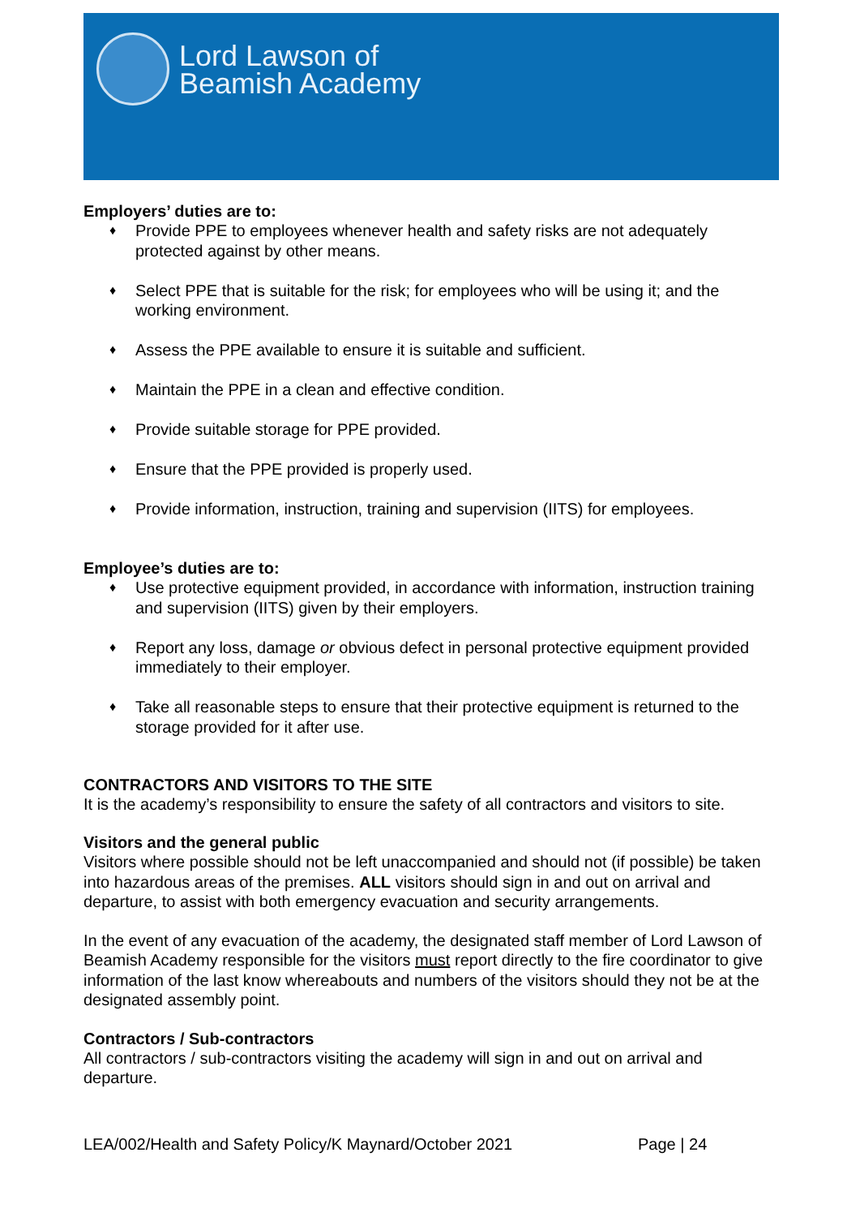Lord Lawson of
Beamish Academy
Employers’ duties are to:
♦ Provide PPE to employees whenever health and safety risks are not adequately protected against by other means.
♦ Select PPE that is suitable for the risk; for employees who will be using it; and the working environment.
♦ Assess the PPE available to ensure it is suitable and sufficient.
♦ Maintain the PPE in a clean and effective condition.
♦ Provide suitable storage for PPE provided.
♦ Ensure that the PPE provided is properly used.
♦ Provide information, instruction, training and supervision (IITS) for employees.
Employee’s duties are to:
♦ Use protective equipment provided, in accordance with information, instruction training and supervision (IITS) given by their employers.
♦ Report any loss, damage or obvious defect in personal protective equipment provided immediately to their employer.
♦ Take all reasonable steps to ensure that their protective equipment is returned to the storage provided for it after use.
CONTRACTORS AND VISITORS TO THE SITE
It is the academy’s responsibility to ensure the safety of all contractors and visitors to site.
Visitors and the general public
Visitors where possible should not be left unaccompanied and should not (if possible) be taken into hazardous areas of the premises. ALL visitors should sign in and out on arrival and departure, to assist with both emergency evacuation and security arrangements.
In the event of any evacuation of the academy, the designated staff member of Lord Lawson of Beamish Academy responsible for the visitors must report directly to the fire coordinator to give information of the last know whereabouts and numbers of the visitors should they not be at the designated assembly point.
Contractors / Sub-contractors
All contractors / sub-contractors visiting the academy will sign in and out on arrival and departure.
LEA/002/Health and Safety Policy/K Maynard/October 2021 Page | 24